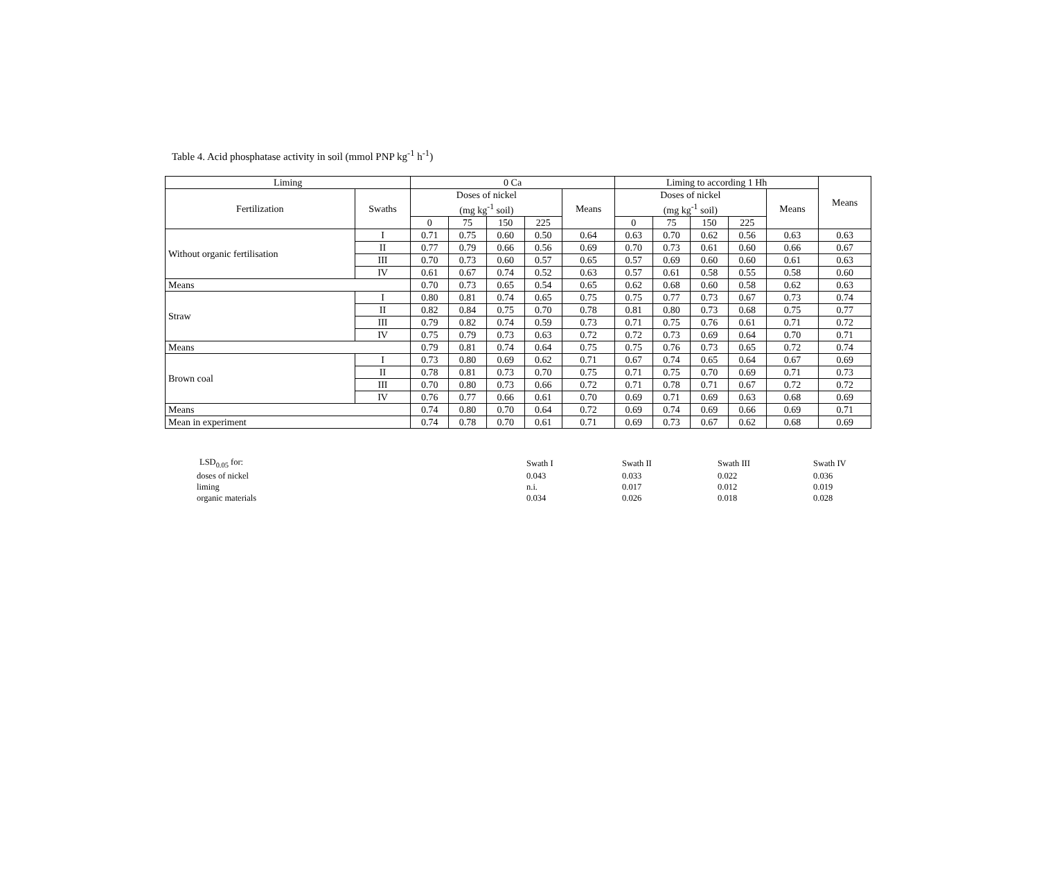Table 4. Acid phosphatase activity in soil (mmol PNP kg<sup>-1</sup> h<sup>-1</sup>)
| Liming | | 0 Ca | | | | | Liming to according 1 Hh | | | | | Means |
| Fertilization | Swaths | Doses of nickel (mg kg<sup>-1</sup> soil) | | | | Means | Doses of nickel (mg kg<sup>-1</sup> soil) | | | | Means | |
| | | 0 | 75 | 150 | 225 | | 0 | 75 | 150 | 225 | | |
| Without organic fertilisation | I | 0.71 | 0.75 | 0.60 | 0.50 | 0.64 | 0.63 | 0.70 | 0.62 | 0.56 | 0.63 | 0.63 |
| | II | 0.77 | 0.79 | 0.66 | 0.56 | 0.69 | 0.70 | 0.73 | 0.61 | 0.60 | 0.66 | 0.67 |
| | III | 0.70 | 0.73 | 0.60 | 0.57 | 0.65 | 0.57 | 0.69 | 0.60 | 0.60 | 0.61 | 0.63 |
| | IV | 0.61 | 0.67 | 0.74 | 0.52 | 0.63 | 0.57 | 0.61 | 0.58 | 0.55 | 0.58 | 0.60 |
| Means | | 0.70 | 0.73 | 0.65 | 0.54 | 0.65 | 0.62 | 0.68 | 0.60 | 0.58 | 0.62 | 0.63 |
| Straw | I | 0.80 | 0.81 | 0.74 | 0.65 | 0.75 | 0.75 | 0.77 | 0.73 | 0.67 | 0.73 | 0.74 |
| | II | 0.82 | 0.84 | 0.75 | 0.70 | 0.78 | 0.81 | 0.80 | 0.73 | 0.68 | 0.75 | 0.77 |
| | III | 0.79 | 0.82 | 0.74 | 0.59 | 0.73 | 0.71 | 0.75 | 0.76 | 0.61 | 0.71 | 0.72 |
| | IV | 0.75 | 0.79 | 0.73 | 0.63 | 0.72 | 0.72 | 0.73 | 0.69 | 0.64 | 0.70 | 0.71 |
| Means | | 0.79 | 0.81 | 0.74 | 0.64 | 0.75 | 0.75 | 0.76 | 0.73 | 0.65 | 0.72 | 0.74 |
| Brown coal | I | 0.73 | 0.80 | 0.69 | 0.62 | 0.71 | 0.67 | 0.74 | 0.65 | 0.64 | 0.67 | 0.69 |
| | II | 0.78 | 0.81 | 0.73 | 0.70 | 0.75 | 0.71 | 0.75 | 0.70 | 0.69 | 0.71 | 0.73 |
| | III | 0.70 | 0.80 | 0.73 | 0.66 | 0.72 | 0.71 | 0.78 | 0.71 | 0.67 | 0.72 | 0.72 |
| | IV | 0.76 | 0.77 | 0.66 | 0.61 | 0.70 | 0.69 | 0.71 | 0.69 | 0.63 | 0.68 | 0.69 |
| Means | | 0.74 | 0.80 | 0.70 | 0.64 | 0.72 | 0.69 | 0.74 | 0.69 | 0.66 | 0.69 | 0.71 |
| Mean in experiment | | 0.74 | 0.78 | 0.70 | 0.61 | 0.71 | 0.69 | 0.73 | 0.67 | 0.62 | 0.68 | 0.69 |
| LSD<sub>0.05</sub> for: | Swath I | Swath II | Swath III | Swath IV |
| doses of nickel | 0.043 | 0.033 | 0.022 | 0.036 |
| liming | n.i. | 0.017 | 0.012 | 0.019 |
| organic materials | 0.034 | 0.026 | 0.018 | 0.028 |